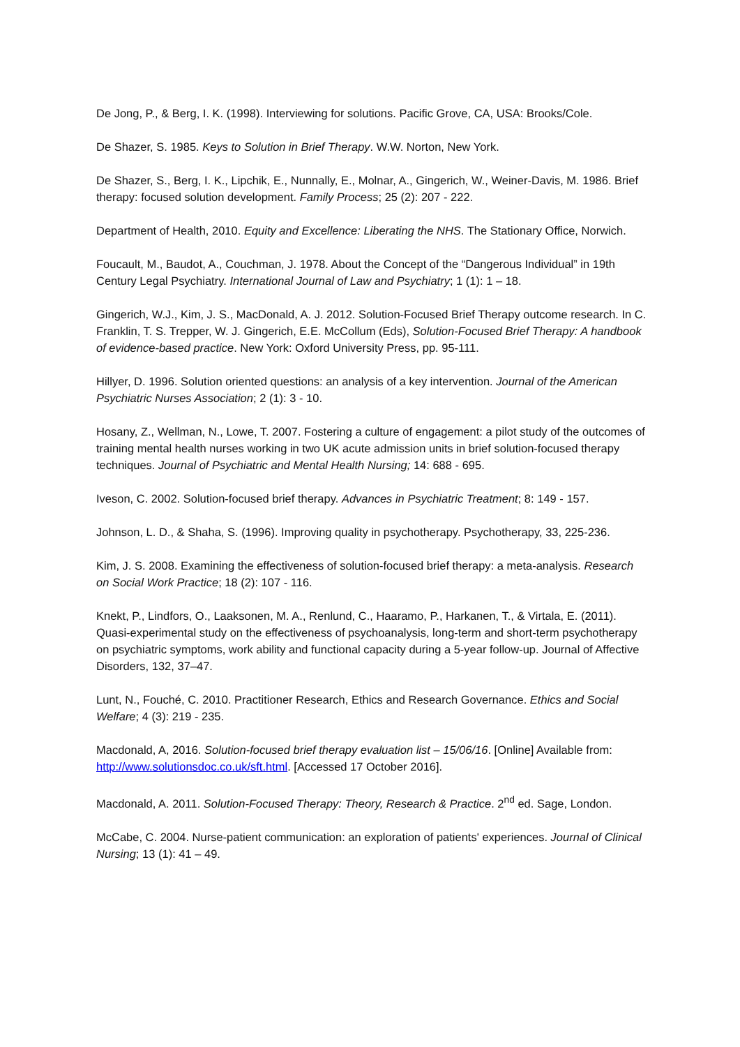De Jong, P., & Berg, I. K. (1998). Interviewing for solutions. Pacific Grove, CA, USA: Brooks/Cole.
De Shazer, S. 1985. Keys to Solution in Brief Therapy. W.W. Norton, New York.
De Shazer, S., Berg, I. K., Lipchik, E., Nunnally, E., Molnar, A., Gingerich, W., Weiner-Davis, M. 1986. Brief therapy: focused solution development. Family Process; 25 (2): 207 - 222.
Department of Health, 2010. Equity and Excellence: Liberating the NHS. The Stationary Office, Norwich.
Foucault, M., Baudot, A., Couchman, J. 1978. About the Concept of the “Dangerous Individual” in 19th Century Legal Psychiatry. International Journal of Law and Psychiatry; 1 (1): 1 – 18.
Gingerich, W.J., Kim, J. S., MacDonald, A. J. 2012. Solution-Focused Brief Therapy outcome research. In C. Franklin, T. S. Trepper, W. J. Gingerich, E.E. McCollum (Eds), Solution-Focused Brief Therapy: A handbook of evidence-based practice. New York: Oxford University Press, pp. 95-111.
Hillyer, D. 1996. Solution oriented questions: an analysis of a key intervention. Journal of the American Psychiatric Nurses Association; 2 (1): 3 - 10.
Hosany, Z., Wellman, N., Lowe, T. 2007. Fostering a culture of engagement: a pilot study of the outcomes of training mental health nurses working in two UK acute admission units in brief solution-focused therapy techniques. Journal of Psychiatric and Mental Health Nursing; 14: 688 - 695.
Iveson, C. 2002. Solution-focused brief therapy. Advances in Psychiatric Treatment; 8: 149 - 157.
Johnson, L. D., & Shaha, S. (1996). Improving quality in psychotherapy. Psychotherapy, 33, 225-236.
Kim, J. S. 2008. Examining the effectiveness of solution-focused brief therapy: a meta-analysis. Research on Social Work Practice; 18 (2): 107 - 116.
Knekt, P., Lindfors, O., Laaksonen, M. A., Renlund, C., Haaramo, P., Harkanen, T., & Virtala, E. (2011). Quasi-experimental study on the effectiveness of psychoanalysis, long-term and short-term psychotherapy on psychiatric symptoms, work ability and functional capacity during a 5-year follow-up. Journal of Affective Disorders, 132, 37–47.
Lunt, N., Fouché, C. 2010. Practitioner Research, Ethics and Research Governance. Ethics and Social Welfare; 4 (3): 219 - 235.
Macdonald, A, 2016. Solution-focused brief therapy evaluation list – 15/06/16. [Online] Available from: http://www.solutionsdoc.co.uk/sft.html. [Accessed 17 October 2016].
Macdonald, A. 2011. Solution-Focused Therapy: Theory, Research & Practice. 2<sup>nd</sup> ed. Sage, London.
McCabe, C. 2004. Nurse-patient communication: an exploration of patients' experiences. Journal of Clinical Nursing; 13 (1): 41 – 49.